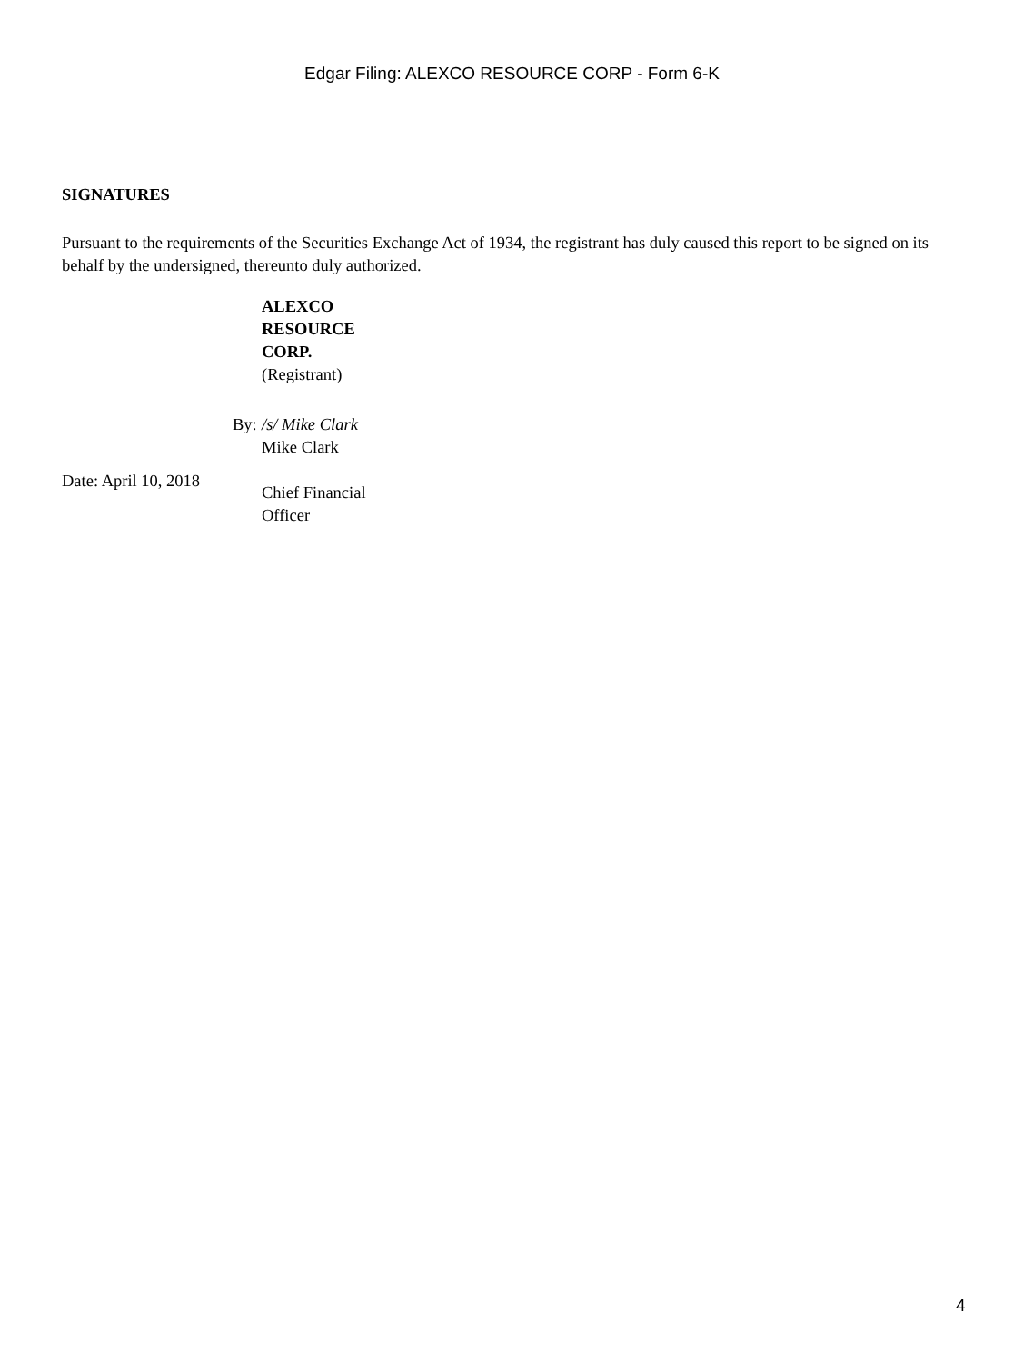Edgar Filing: ALEXCO RESOURCE CORP - Form 6-K
SIGNATURES
Pursuant to the requirements of the Securities Exchange Act of 1934, the registrant has duly caused this report to be signed on its behalf by the undersigned, thereunto duly authorized.
| | | ALEXCO RESOURCE CORP. (Registrant) |
| | By: | /s/ Mike Clark Mike Clark |
| Date: April 10, 2018 | | Chief Financial Officer |
4